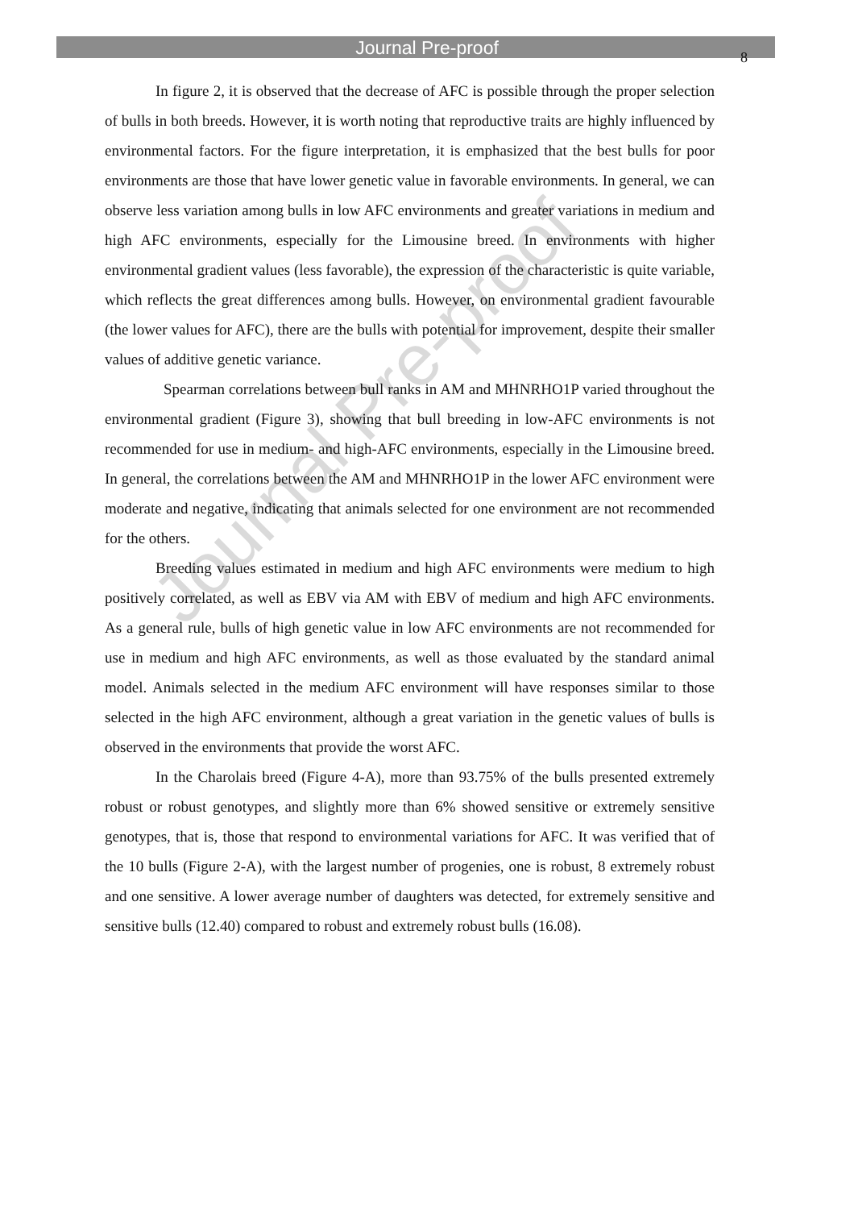Journal Pre-proof
8
Journal Pre-proof
In figure 2, it is observed that the decrease of AFC is possible through the proper selection of bulls in both breeds. However, it is worth noting that reproductive traits are highly influenced by environmental factors. For the figure interpretation, it is emphasized that the best bulls for poor environments are those that have lower genetic value in favorable environments. In general, we can observe less variation among bulls in low AFC environments and greater variations in medium and high AFC environments, especially for the Limousine breed. In environments with higher environmental gradient values (less favorable), the expression of the characteristic is quite variable, which reflects the great differences among bulls. However, on environmental gradient favourable (the lower values for AFC), there are the bulls with potential for improvement, despite their smaller values of additive genetic variance.
Spearman correlations between bull ranks in AM and MHNRHO1P varied throughout the environmental gradient (Figure 3), showing that bull breeding in low-AFC environments is not recommended for use in medium- and high-AFC environments, especially in the Limousine breed. In general, the correlations between the AM and MHNRHO1P in the lower AFC environment were moderate and negative, indicating that animals selected for one environment are not recommended for the others.
Breeding values estimated in medium and high AFC environments were medium to high positively correlated, as well as EBV via AM with EBV of medium and high AFC environments. As a general rule, bulls of high genetic value in low AFC environments are not recommended for use in medium and high AFC environments, as well as those evaluated by the standard animal model. Animals selected in the medium AFC environment will have responses similar to those selected in the high AFC environment, although a great variation in the genetic values of bulls is observed in the environments that provide the worst AFC.
In the Charolais breed (Figure 4-A), more than 93.75% of the bulls presented extremely robust or robust genotypes, and slightly more than 6% showed sensitive or extremely sensitive genotypes, that is, those that respond to environmental variations for AFC. It was verified that of the 10 bulls (Figure 2-A), with the largest number of progenies, one is robust, 8 extremely robust and one sensitive. A lower average number of daughters was detected, for extremely sensitive and sensitive bulls (12.40) compared to robust and extremely robust bulls (16.08).